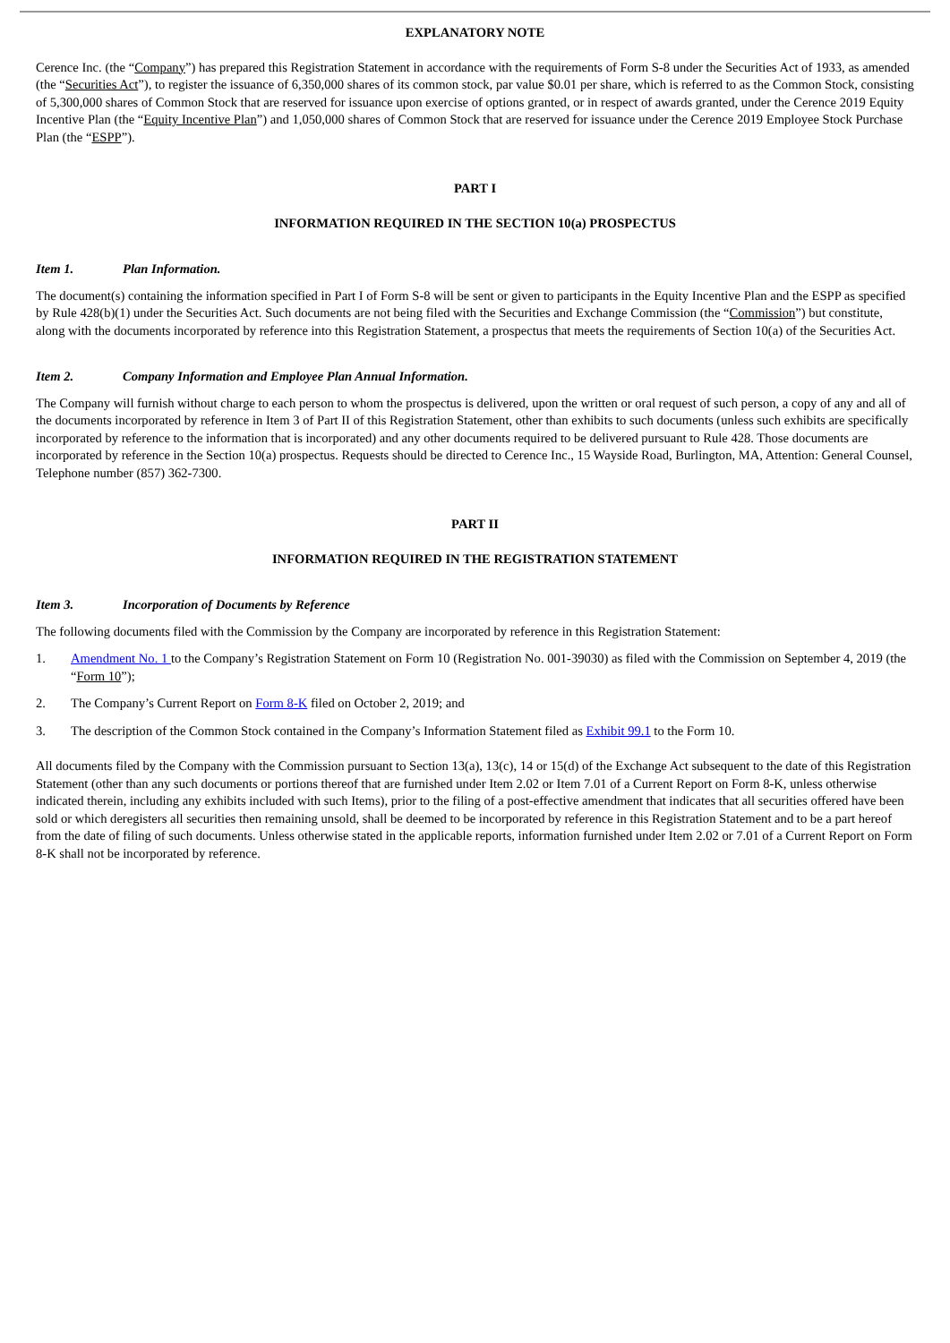EXPLANATORY NOTE
Cerence Inc. (the “Company”) has prepared this Registration Statement in accordance with the requirements of Form S-8 under the Securities Act of 1933, as amended (the “Securities Act”), to register the issuance of 6,350,000 shares of its common stock, par value $0.01 per share, which is referred to as the Common Stock, consisting of 5,300,000 shares of Common Stock that are reserved for issuance upon exercise of options granted, or in respect of awards granted, under the Cerence 2019 Equity Incentive Plan (the “Equity Incentive Plan”) and 1,050,000 shares of Common Stock that are reserved for issuance under the Cerence 2019 Employee Stock Purchase Plan (the “ESPP”).
PART I
INFORMATION REQUIRED IN THE SECTION 10(a) PROSPECTUS
Item 1. Plan Information.
The document(s) containing the information specified in Part I of Form S-8 will be sent or given to participants in the Equity Incentive Plan and the ESPP as specified by Rule 428(b)(1) under the Securities Act. Such documents are not being filed with the Securities and Exchange Commission (the “Commission”) but constitute, along with the documents incorporated by reference into this Registration Statement, a prospectus that meets the requirements of Section 10(a) of the Securities Act.
Item 2. Company Information and Employee Plan Annual Information.
The Company will furnish without charge to each person to whom the prospectus is delivered, upon the written or oral request of such person, a copy of any and all of the documents incorporated by reference in Item 3 of Part II of this Registration Statement, other than exhibits to such documents (unless such exhibits are specifically incorporated by reference to the information that is incorporated) and any other documents required to be delivered pursuant to Rule 428. Those documents are incorporated by reference in the Section 10(a) prospectus. Requests should be directed to Cerence Inc., 15 Wayside Road, Burlington, MA, Attention: General Counsel, Telephone number (857) 362-7300.
PART II
INFORMATION REQUIRED IN THE REGISTRATION STATEMENT
Item 3. Incorporation of Documents by Reference
The following documents filed with the Commission by the Company are incorporated by reference in this Registration Statement:
1. Amendment No. 1 to the Company’s Registration Statement on Form 10 (Registration No. 001-39030) as filed with the Commission on September 4, 2019 (the “Form 10”);
2. The Company’s Current Report on Form 8-K filed on October 2, 2019; and
3. The description of the Common Stock contained in the Company’s Information Statement filed as Exhibit 99.1 to the Form 10.
All documents filed by the Company with the Commission pursuant to Section 13(a), 13(c), 14 or 15(d) of the Exchange Act subsequent to the date of this Registration Statement (other than any such documents or portions thereof that are furnished under Item 2.02 or Item 7.01 of a Current Report on Form 8-K, unless otherwise indicated therein, including any exhibits included with such Items), prior to the filing of a post-effective amendment that indicates that all securities offered have been sold or which deregisters all securities then remaining unsold, shall be deemed to be incorporated by reference in this Registration Statement and to be a part hereof from the date of filing of such documents. Unless otherwise stated in the applicable reports, information furnished under Item 2.02 or 7.01 of a Current Report on Form 8-K shall not be incorporated by reference.